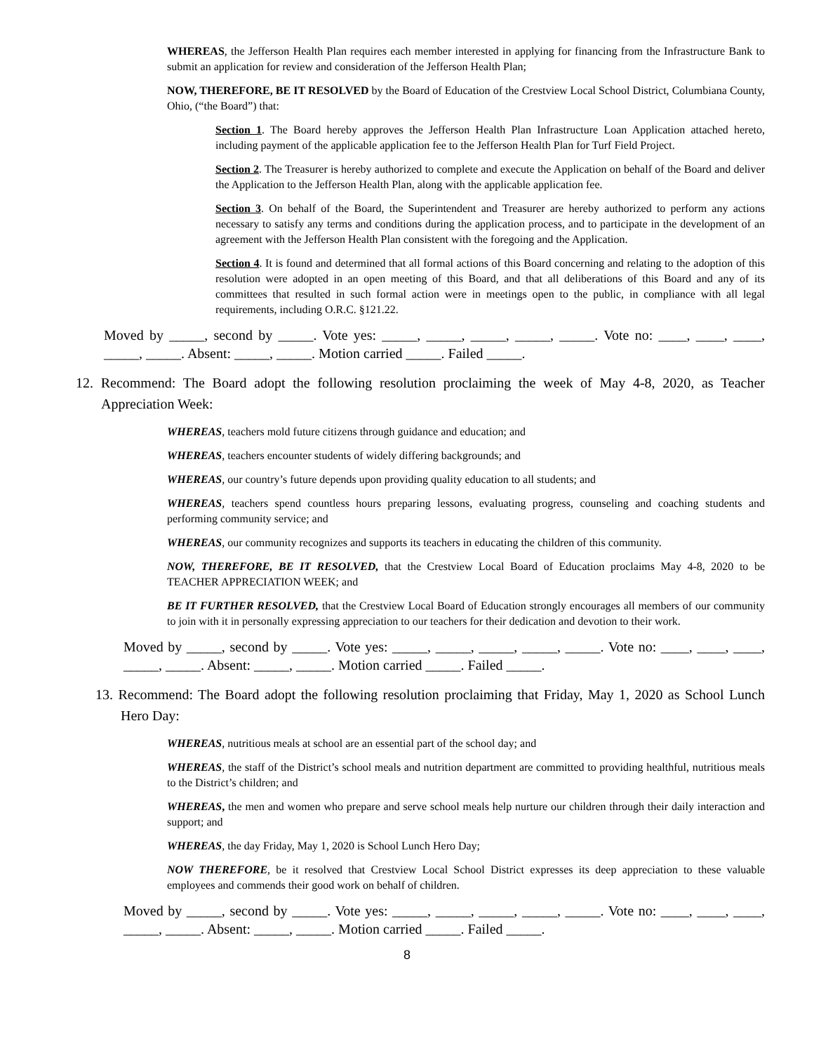WHEREAS, the Jefferson Health Plan requires each member interested in applying for financing from the Infrastructure Bank to submit an application for review and consideration of the Jefferson Health Plan;
NOW, THEREFORE, BE IT RESOLVED by the Board of Education of the Crestview Local School District, Columbiana County, Ohio, (“the Board”) that:
Section 1. The Board hereby approves the Jefferson Health Plan Infrastructure Loan Application attached hereto, including payment of the applicable application fee to the Jefferson Health Plan for Turf Field Project.
Section 2. The Treasurer is hereby authorized to complete and execute the Application on behalf of the Board and deliver the Application to the Jefferson Health Plan, along with the applicable application fee.
Section 3. On behalf of the Board, the Superintendent and Treasurer are hereby authorized to perform any actions necessary to satisfy any terms and conditions during the application process, and to participate in the development of an agreement with the Jefferson Health Plan consistent with the foregoing and the Application.
Section 4. It is found and determined that all formal actions of this Board concerning and relating to the adoption of this resolution were adopted in an open meeting of this Board, and that all deliberations of this Board and any of its committees that resulted in such formal action were in meetings open to the public, in compliance with all legal requirements, including O.R.C. §121.22.
Moved by _____, second by _____. Vote yes: _____, _____, _____, _____, _____. Vote no: ____, ____, ____, _____, _____. Absent: _____, _____. Motion carried _____. Failed _____.
12. Recommend: The Board adopt the following resolution proclaiming the week of May 4-8, 2020, as Teacher Appreciation Week:
WHEREAS, teachers mold future citizens through guidance and education; and
WHEREAS, teachers encounter students of widely differing backgrounds; and
WHEREAS, our country’s future depends upon providing quality education to all students; and
WHEREAS, teachers spend countless hours preparing lessons, evaluating progress, counseling and coaching students and performing community service; and
WHEREAS, our community recognizes and supports its teachers in educating the children of this community.
NOW, THEREFORE, BE IT RESOLVED, that the Crestview Local Board of Education proclaims May 4-8, 2020 to be TEACHER APPRECIATION WEEK; and
BE IT FURTHER RESOLVED, that the Crestview Local Board of Education strongly encourages all members of our community to join with it in personally expressing appreciation to our teachers for their dedication and devotion to their work.
Moved by _____, second by _____. Vote yes: _____, _____, _____, _____, _____. Vote no: ____, ____, ____, _____, _____. Absent: _____, _____. Motion carried _____. Failed _____.
13. Recommend: The Board adopt the following resolution proclaiming that Friday, May 1, 2020 as School Lunch Hero Day:
WHEREAS, nutritious meals at school are an essential part of the school day; and
WHEREAS, the staff of the District’s school meals and nutrition department are committed to providing healthful, nutritious meals to the District’s children; and
WHEREAS, the men and women who prepare and serve school meals help nurture our children through their daily interaction and support; and
WHEREAS, the day Friday, May 1, 2020 is School Lunch Hero Day;
NOW THEREFORE, be it resolved that Crestview Local School District expresses its deep appreciation to these valuable employees and commends their good work on behalf of children.
Moved by _____, second by _____. Vote yes: _____, _____, _____, _____, _____. Vote no: ____, ____, ____, _____, _____. Absent: _____, _____. Motion carried _____. Failed _____.
8